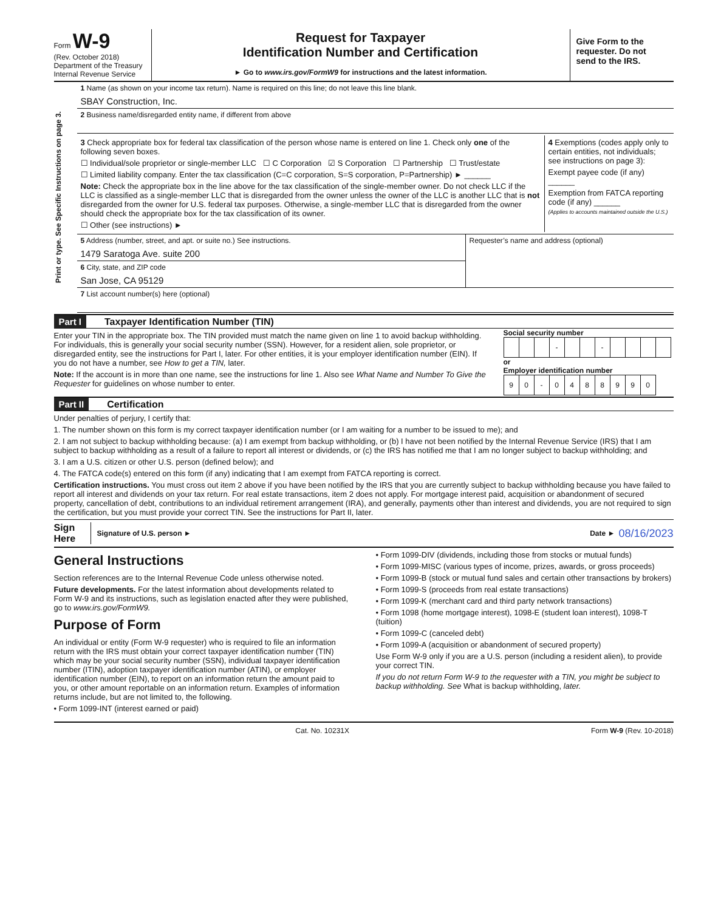Form W-9
(Rev. October 2018)
Department of the Treasury
Internal Revenue Service
Request for Taxpayer
Identification Number and Certification
► Go to www.irs.gov/FormW9 for instructions and the latest information.
Give Form to the requester. Do not send to the IRS.
Print or type. See Specific Instructions on page 3.
1 Name (as shown on your income tax return). Name is required on this line; do not leave this line blank.
SBAY Construction, Inc.
2 Business name/disregarded entity name, if different from above
3 Check appropriate box for federal tax classification of the person whose name is entered on line 1. Check only one of the following seven boxes.
☐ Individual/sole proprietor or single-member LLC ☐ C Corporation ☑ S Corporation ☐ Partnership ☐ Trust/estate
☐ Limited liability company. Enter the tax classification (C=C corporation, S=S corporation, P=Partnership) ► ______
Note: Check the appropriate box in the line above for the tax classification of the single-member owner. Do not check LLC if the LLC is classified as a single-member LLC that is disregarded from the owner unless the owner of the LLC is another LLC that is not disregarded from the owner for U.S. federal tax purposes. Otherwise, a single-member LLC that is disregarded from the owner should check the appropriate box for the tax classification of its owner.
☐ Other (see instructions) ►
4 Exemptions (codes apply only to certain entities, not individuals; see instructions on page 3):
Exempt payee code (if any) ______
Exemption from FATCA reporting code (if any) ______
(Applies to accounts maintained outside the U.S.)
5 Address (number, street, and apt. or suite no.) See instructions.
1479 Saratoga Ave. suite 200
6 City, state, and ZIP code
San Jose, CA 95129
Requester’s name and address (optional)
7 List account number(s) here (optional)
Part I Taxpayer Identification Number (TIN)
Enter your TIN in the appropriate box. The TIN provided must match the name given on line 1 to avoid backup withholding. For individuals, this is generally your social security number (SSN). However, for a resident alien, sole proprietor, or disregarded entity, see the instructions for Part I, later. For other entities, it is your employer identification number (EIN). If you do not have a number, see How to get a TIN, later.
Note: If the account is in more than one name, see the instructions for line 1. Also see What Name and Number To Give the Requester for guidelines on whose number to enter.
Social security number
| | | | - | | | - | | | | |
or
Employer identification number
| 9 | 0 | - | 0 | 4 | 8 | 8 | 9 | 9 | 0 |
Part II Certification
Under penalties of perjury, I certify that:
1. The number shown on this form is my correct taxpayer identification number (or I am waiting for a number to be issued to me); and
2. I am not subject to backup withholding because: (a) I am exempt from backup withholding, or (b) I have not been notified by the Internal Revenue Service (IRS) that I am subject to backup withholding as a result of a failure to report all interest or dividends, or (c) the IRS has notified me that I am no longer subject to backup withholding; and
3. I am a U.S. citizen or other U.S. person (defined below); and
4. The FATCA code(s) entered on this form (if any) indicating that I am exempt from FATCA reporting is correct.
Certification instructions. You must cross out item 2 above if you have been notified by the IRS that you are currently subject to backup withholding because you have failed to report all interest and dividends on your tax return. For real estate transactions, item 2 does not apply. For mortgage interest paid, acquisition or abandonment of secured property, cancellation of debt, contributions to an individual retirement arrangement (IRA), and generally, payments other than interest and dividends, you are not required to sign the certification, but you must provide your correct TIN. See the instructions for Part II, later.
Sign Here Signature of U.S. person ► Date ► 08/16/2023
General Instructions
Section references are to the Internal Revenue Code unless otherwise noted.
Future developments. For the latest information about developments related to Form W-9 and its instructions, such as legislation enacted after they were published, go to www.irs.gov/FormW9.
Purpose of Form
An individual or entity (Form W-9 requester) who is required to file an information return with the IRS must obtain your correct taxpayer identification number (TIN) which may be your social security number (SSN), individual taxpayer identification number (ITIN), adoption taxpayer identification number (ATIN), or employer identification number (EIN), to report on an information return the amount paid to you, or other amount reportable on an information return. Examples of information returns include, but are not limited to, the following.
• Form 1099-INT (interest earned or paid)
• Form 1099-DIV (dividends, including those from stocks or mutual funds)
• Form 1099-MISC (various types of income, prizes, awards, or gross proceeds)
• Form 1099-B (stock or mutual fund sales and certain other transactions by brokers)
• Form 1099-S (proceeds from real estate transactions)
• Form 1099-K (merchant card and third party network transactions)
• Form 1098 (home mortgage interest), 1098-E (student loan interest), 1098-T (tuition)
• Form 1099-C (canceled debt)
• Form 1099-A (acquisition or abandonment of secured property)
Use Form W-9 only if you are a U.S. person (including a resident alien), to provide your correct TIN.
If you do not return Form W-9 to the requester with a TIN, you might be subject to backup withholding. See What is backup withholding, later.
Cat. No. 10231X Form W-9 (Rev. 10-2018)